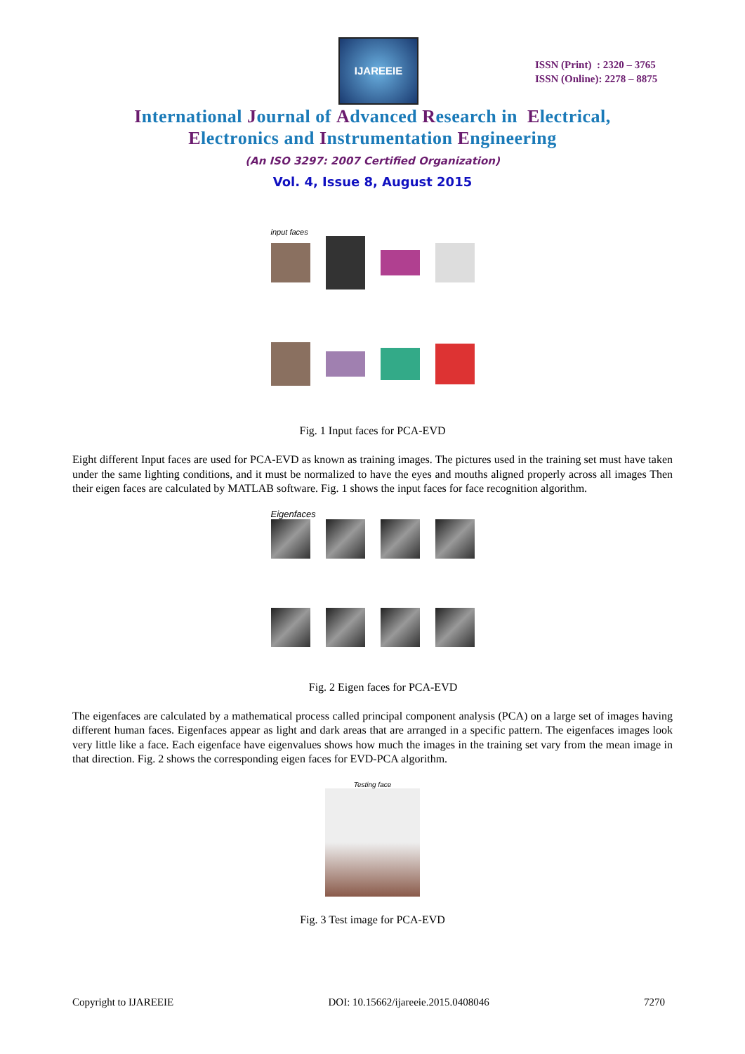IJAREEIE
ISSN (Print) : 2320 – 3765
ISSN (Online): 2278 – 8875
International Journal of Advanced Research in Electrical,
Electronics and Instrumentation Engineering
(An ISO 3297: 2007 Certified Organization)
Vol. 4, Issue 8, August 2015
input faces
Fig. 1 Input faces for PCA-EVD
Eight different Input faces are used for PCA-EVD as known as training images. The pictures used in the training set must have taken under the same lighting conditions, and it must be normalized to have the eyes and mouths aligned properly across all images Then their eigen faces are calculated by MATLAB software. Fig. 1 shows the input faces for face recognition algorithm.
Eigenfaces
Fig. 2 Eigen faces for PCA-EVD
The eigenfaces are calculated by a mathematical process called principal component analysis (PCA) on a large set of images having different human faces. Eigenfaces appear as light and dark areas that are arranged in a specific pattern. The eigenfaces images look very little like a face. Each eigenface have eigenvalues shows how much the images in the training set vary from the mean image in that direction. Fig. 2 shows the corresponding eigen faces for EVD-PCA algorithm.
Testing face
Fig. 3 Test image for PCA-EVD
Copyright to IJAREEIE DOI: 10.15662/ijareeie.2015.0408046 7270